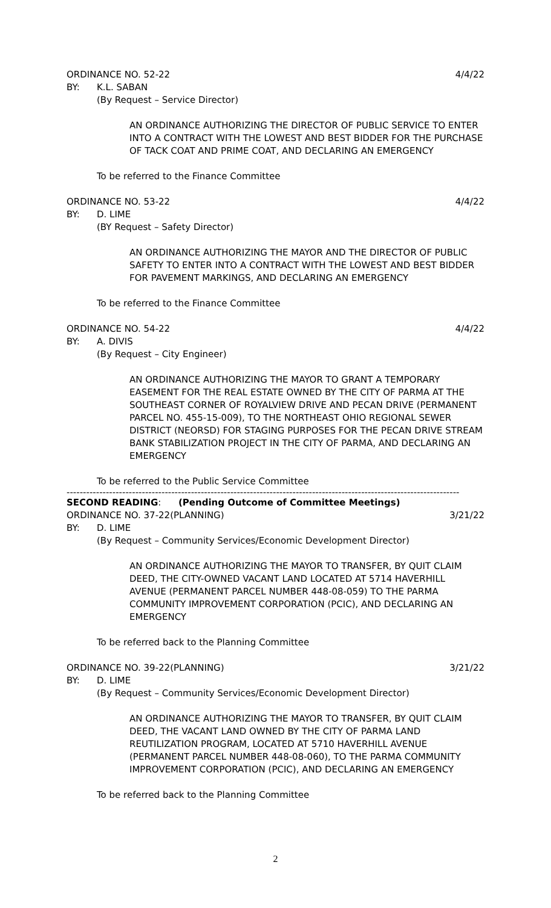ORDINANCE NO. 52-22 4/4/22
BY: K.L. SABAN
(By Request – Service Director)
AN ORDINANCE AUTHORIZING THE DIRECTOR OF PUBLIC SERVICE TO ENTER INTO A CONTRACT WITH THE LOWEST AND BEST BIDDER FOR THE PURCHASE OF TACK COAT AND PRIME COAT, AND DECLARING AN EMERGENCY
To be referred to the Finance Committee
ORDINANCE NO. 53-22 4/4/22
BY: D. LIME
(BY Request – Safety Director)
AN ORDINANCE AUTHORIZING THE MAYOR AND THE DIRECTOR OF PUBLIC SAFETY TO ENTER INTO A CONTRACT WITH THE LOWEST AND BEST BIDDER FOR PAVEMENT MARKINGS, AND DECLARING AN EMERGENCY
To be referred to the Finance Committee
ORDINANCE NO. 54-22 4/4/22
BY: A. DIVIS
(By Request – City Engineer)
AN ORDINANCE AUTHORIZING THE MAYOR TO GRANT A TEMPORARY EASEMENT FOR THE REAL ESTATE OWNED BY THE CITY OF PARMA AT THE SOUTHEAST CORNER OF ROYALVIEW DRIVE AND PECAN DRIVE (PERMANENT PARCEL NO. 455-15-009), TO THE NORTHEAST OHIO REGIONAL SEWER DISTRICT (NEORSD) FOR STAGING PURPOSES FOR THE PECAN DRIVE STREAM BANK STABILIZATION PROJECT IN THE CITY OF PARMA, AND DECLARING AN EMERGENCY
To be referred to the Public Service Committee
------------------------------------------------------------------------------------------------------------------------
SECOND READING: (Pending Outcome of Committee Meetings)
ORDINANCE NO. 37-22 (PLANNING) 3/21/22
BY: D. LIME
(By Request – Community Services/Economic Development Director)
AN ORDINANCE AUTHORIZING THE MAYOR TO TRANSFER, BY QUIT CLAIM DEED, THE CITY-OWNED VACANT LAND LOCATED AT 5714 HAVERHILL AVENUE (PERMANENT PARCEL NUMBER 448-08-059) TO THE PARMA COMMUNITY IMPROVEMENT CORPORATION (PCIC), AND DECLARING AN EMERGENCY
To be referred back to the Planning Committee
ORDINANCE NO. 39-22 (PLANNING) 3/21/22
BY: D. LIME
(By Request – Community Services/Economic Development Director)
AN ORDINANCE AUTHORIZING THE MAYOR TO TRANSFER, BY QUIT CLAIM DEED, THE VACANT LAND OWNED BY THE CITY OF PARMA LAND REUTILIZATION PROGRAM, LOCATED AT 5710 HAVERHILL AVENUE (PERMANENT PARCEL NUMBER 448-08-060), TO THE PARMA COMMUNITY IMPROVEMENT CORPORATION (PCIC), AND DECLARING AN EMERGENCY
To be referred back to the Planning Committee
2